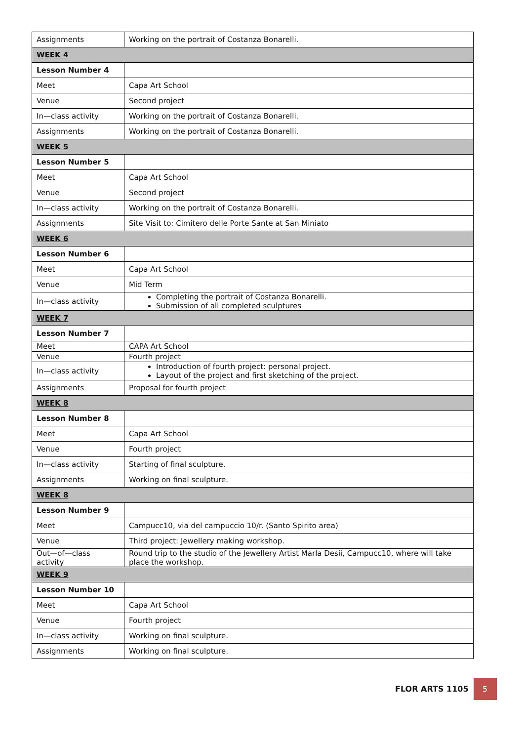| Assignments | Working on the portrait of Costanza Bonarelli. |
| WEEK 4 | |
| Lesson Number 4 | |
| Meet | Capa Art School |
| Venue | Second project |
| In—class activity | Working on the portrait of Costanza Bonarelli. |
| Assignments | Working on the portrait of Costanza Bonarelli. |
| WEEK 5 | |
| Lesson Number 5 | |
| Meet | Capa Art School |
| Venue | Second project |
| In—class activity | Working on the portrait of Costanza Bonarelli. |
| Assignments | Site Visit to: Cimitero delle Porte Sante at San Miniato |
| WEEK 6 | |
| Lesson Number 6 | |
| Meet | Capa Art School |
| Venue | Mid Term |
| In—class activity | Completing the portrait of Costanza Bonarelli. Submission of all completed sculptures |
| WEEK 7 | |
| Lesson Number 7 | |
| Meet | CAPA Art School |
| Venue | Fourth project |
| In—class activity | Introduction of fourth project: personal project. Layout of the project and first sketching of the project. |
| Assignments | Proposal for fourth project |
| WEEK 8 | |
| Lesson Number 8 | |
| Meet | Capa Art School |
| Venue | Fourth project |
| In—class activity | Starting of final sculpture. |
| Assignments | Working on final sculpture. |
| WEEK 8 | |
| Lesson Number 9 | |
| Meet | Campucc10, via del campuccio 10/r. (Santo Spirito area) |
| Venue | Third project: Jewellery making workshop. |
| Out—of—class activity | Round trip to the studio of the Jewellery Artist Marla Desii, Campucc10, where will take place the workshop. |
| WEEK 9 | |
| Lesson Number 10 | |
| Meet | Capa Art School |
| Venue | Fourth project |
| In—class activity | Working on final sculpture. |
| Assignments | Working on final sculpture. |
FLOR ARTS 1105
5